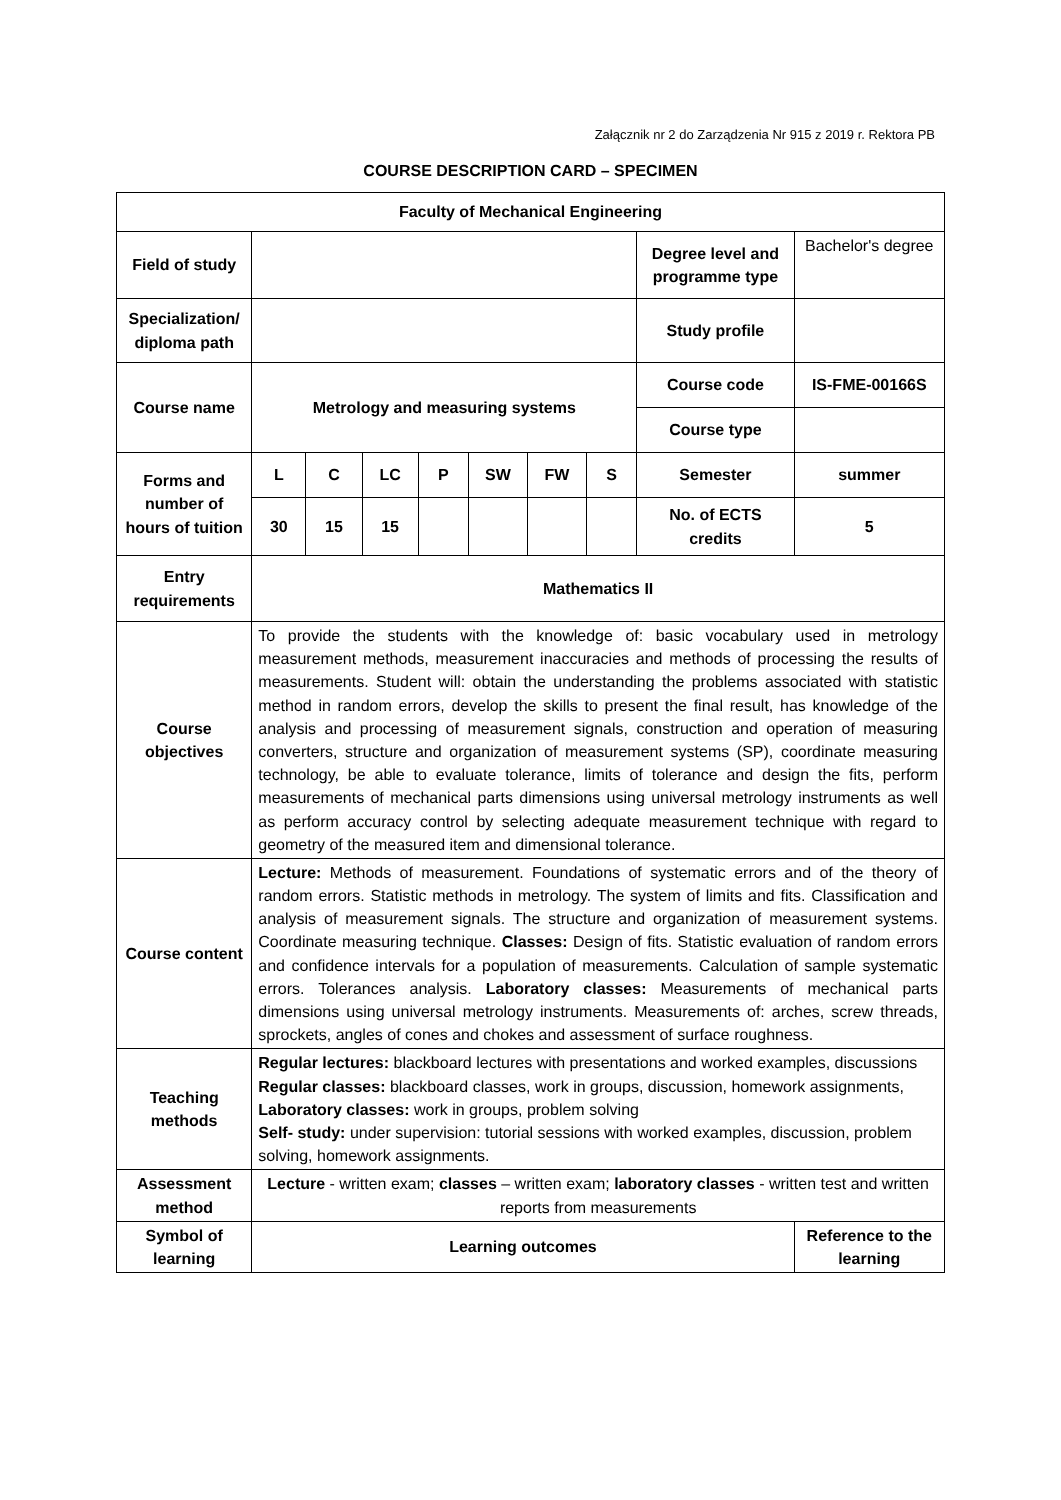Załącznik nr 2 do Zarządzenia Nr 915 z 2019 r. Rektora PB
COURSE DESCRIPTION CARD – SPECIMEN
| Faculty of Mechanical Engineering | | | | | | | | | |
| --- | --- | --- | --- | --- | --- | --- | --- | --- | --- |
| Field of study | | | | | | | | Degree level and programme type | Bachelor's degree |
| Specialization/ diploma path | | | | | | | | Study profile | |
| Course name | Metrology and measuring systems | | | | | | | Course code | IS-FME-00166S |
| | | | | | | | | Course type | |
| Forms and number of hours of tuition | L | C | LC | P | SW | FW | S | Semester | summer |
| | 30 | 15 | 15 | | | | | No. of ECTS credits | 5 |
| Entry requirements | Mathematics II | | | | | | | | |
| Course objectives | To provide the students with the knowledge of: basic vocabulary used in metrology measurement methods, measurement inaccuracies and methods of processing the results of measurements. Student will: obtain the understanding the problems associated with statistic method in random errors, develop the skills to present the final result, has knowledge of the analysis and processing of measurement signals, construction and operation of measuring converters, structure and organization of measurement systems (SP), coordinate measuring technology, be able to evaluate tolerance, limits of tolerance and design the fits, perform measurements of mechanical parts dimensions using universal metrology instruments as well as perform accuracy control by selecting adequate measurement technique with regard to geometry of the measured item and dimensional tolerance. | | | | | | | | |
| Course content | Lecture: Methods of measurement. Foundations of systematic errors and of the theory of random errors. Statistic methods in metrology. The system of limits and fits. Classification and analysis of measurement signals. The structure and organization of measurement systems. Coordinate measuring technique. Classes: Design of fits. Statistic evaluation of random errors and confidence intervals for a population of measurements. Calculation of sample systematic errors. Tolerances analysis. Laboratory classes: Measurements of mechanical parts dimensions using universal metrology instruments. Measurements of: arches, screw threads, sprockets, angles of cones and chokes and assessment of surface roughness. | | | | | | | | |
| Teaching methods | Regular lectures: blackboard lectures with presentations and worked examples, discussions Regular classes: blackboard classes, work in groups, discussion, homework assignments, Laboratory classes: work in groups, problem solving Self- study: under supervision: tutorial sessions with worked examples, discussion, problem solving, homework assignments. | | | | | | | | |
| Assessment method | Lecture - written exam; classes – written exam; laboratory classes - written test and written reports from measurements | | | | | | | | |
| Symbol of learning | Learning outcomes | | | | | | | | Reference to the learning |